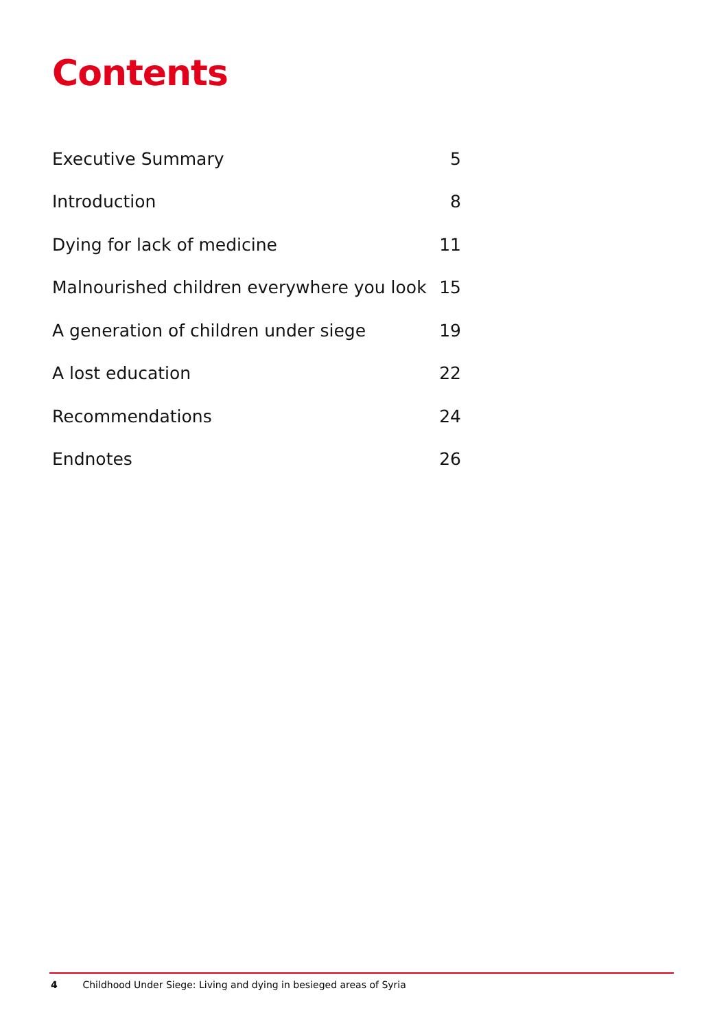Contents
| Executive Summary | 5 |
| Introduction | 8 |
| Dying for lack of medicine | 11 |
| Malnourished children everywhere you look | 15 |
| A generation of children under siege | 19 |
| A lost education | 22 |
| Recommendations | 24 |
| Endnotes | 26 |
4 Childhood Under Siege: Living and dying in besieged areas of Syria